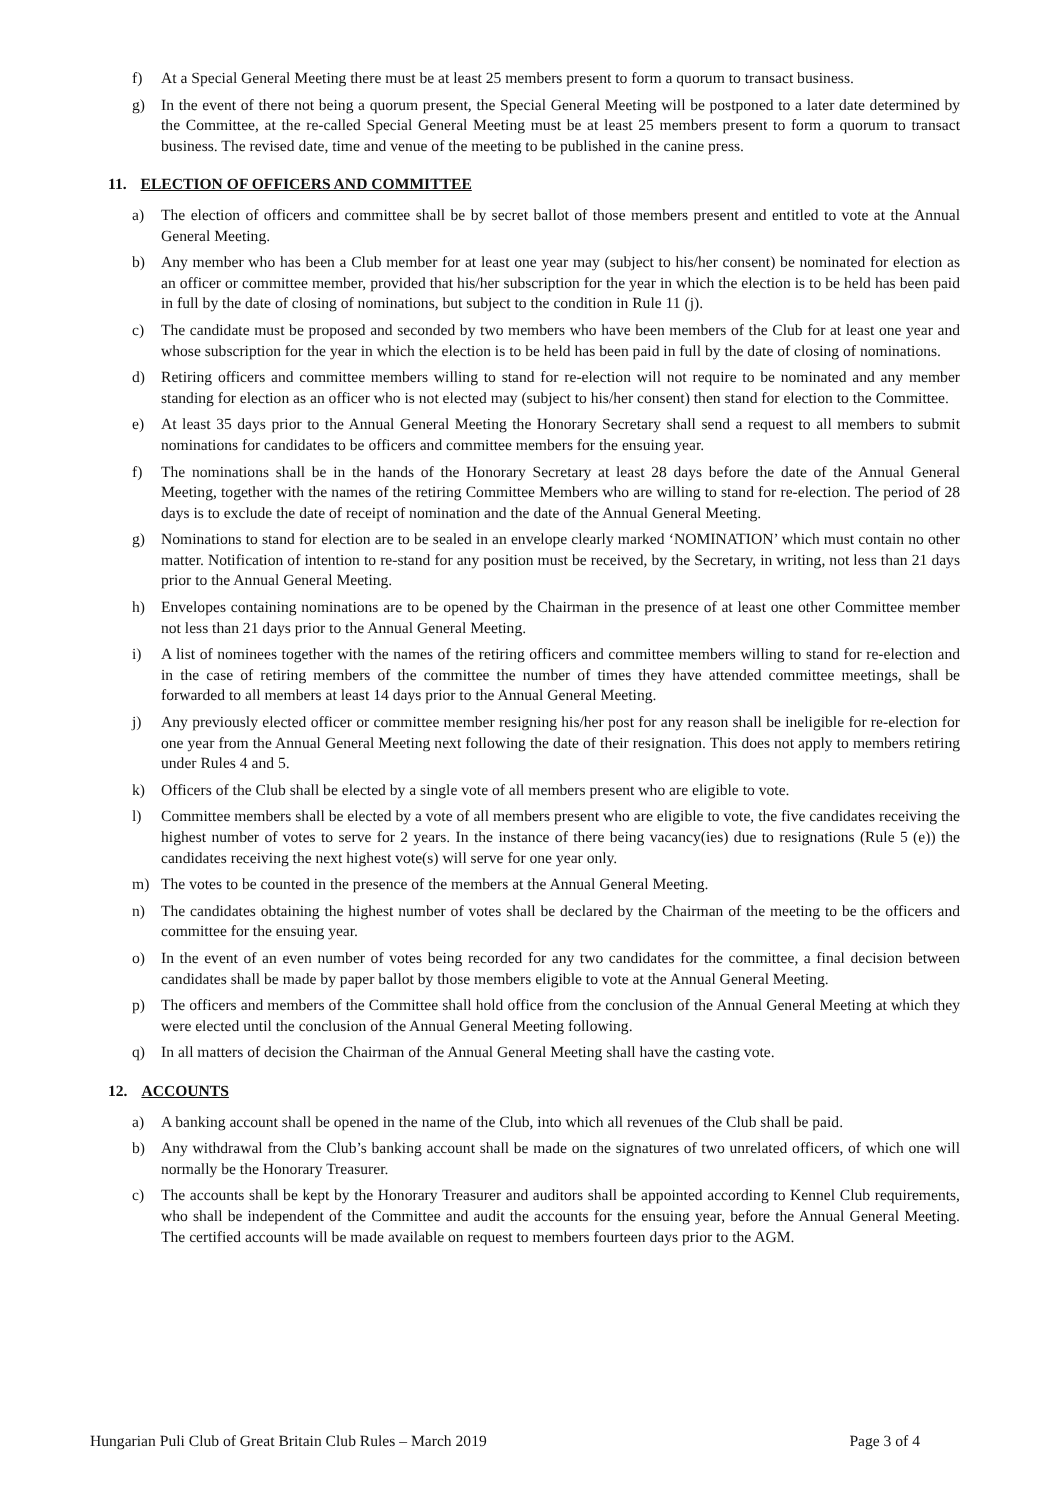f) At a Special General Meeting there must be at least 25 members present to form a quorum to transact business.
g) In the event of there not being a quorum present, the Special General Meeting will be postponed to a later date determined by the Committee, at the re-called Special General Meeting must be at least 25 members present to form a quorum to transact business. The revised date, time and venue of the meeting to be published in the canine press.
11. ELECTION OF OFFICERS AND COMMITTEE
a) The election of officers and committee shall be by secret ballot of those members present and entitled to vote at the Annual General Meeting.
b) Any member who has been a Club member for at least one year may (subject to his/her consent) be nominated for election as an officer or committee member, provided that his/her subscription for the year in which the election is to be held has been paid in full by the date of closing of nominations, but subject to the condition in Rule 11 (j).
c) The candidate must be proposed and seconded by two members who have been members of the Club for at least one year and whose subscription for the year in which the election is to be held has been paid in full by the date of closing of nominations.
d) Retiring officers and committee members willing to stand for re-election will not require to be nominated and any member standing for election as an officer who is not elected may (subject to his/her consent) then stand for election to the Committee.
e) At least 35 days prior to the Annual General Meeting the Honorary Secretary shall send a request to all members to submit nominations for candidates to be officers and committee members for the ensuing year.
f) The nominations shall be in the hands of the Honorary Secretary at least 28 days before the date of the Annual General Meeting, together with the names of the retiring Committee Members who are willing to stand for re-election. The period of 28 days is to exclude the date of receipt of nomination and the date of the Annual General Meeting.
g) Nominations to stand for election are to be sealed in an envelope clearly marked ‘NOMINATION’ which must contain no other matter. Notification of intention to re-stand for any position must be received, by the Secretary, in writing, not less than 21 days prior to the Annual General Meeting.
h) Envelopes containing nominations are to be opened by the Chairman in the presence of at least one other Committee member not less than 21 days prior to the Annual General Meeting.
i) A list of nominees together with the names of the retiring officers and committee members willing to stand for re-election and in the case of retiring members of the committee the number of times they have attended committee meetings, shall be forwarded to all members at least 14 days prior to the Annual General Meeting.
j) Any previously elected officer or committee member resigning his/her post for any reason shall be ineligible for re-election for one year from the Annual General Meeting next following the date of their resignation. This does not apply to members retiring under Rules 4 and 5.
k) Officers of the Club shall be elected by a single vote of all members present who are eligible to vote.
l) Committee members shall be elected by a vote of all members present who are eligible to vote, the five candidates receiving the highest number of votes to serve for 2 years. In the instance of there being vacancy(ies) due to resignations (Rule 5 (e)) the candidates receiving the next highest vote(s) will serve for one year only.
m) The votes to be counted in the presence of the members at the Annual General Meeting.
n) The candidates obtaining the highest number of votes shall be declared by the Chairman of the meeting to be the officers and committee for the ensuing year.
o) In the event of an even number of votes being recorded for any two candidates for the committee, a final decision between candidates shall be made by paper ballot by those members eligible to vote at the Annual General Meeting.
p) The officers and members of the Committee shall hold office from the conclusion of the Annual General Meeting at which they were elected until the conclusion of the Annual General Meeting following.
q) In all matters of decision the Chairman of the Annual General Meeting shall have the casting vote.
12. ACCOUNTS
a) A banking account shall be opened in the name of the Club, into which all revenues of the Club shall be paid.
b) Any withdrawal from the Club’s banking account shall be made on the signatures of two unrelated officers, of which one will normally be the Honorary Treasurer.
c) The accounts shall be kept by the Honorary Treasurer and auditors shall be appointed according to Kennel Club requirements, who shall be independent of the Committee and audit the accounts for the ensuing year, before the Annual General Meeting. The certified accounts will be made available on request to members fourteen days prior to the AGM.
Hungarian Puli Club of Great Britain Club Rules – March 2019 Page 3 of 4